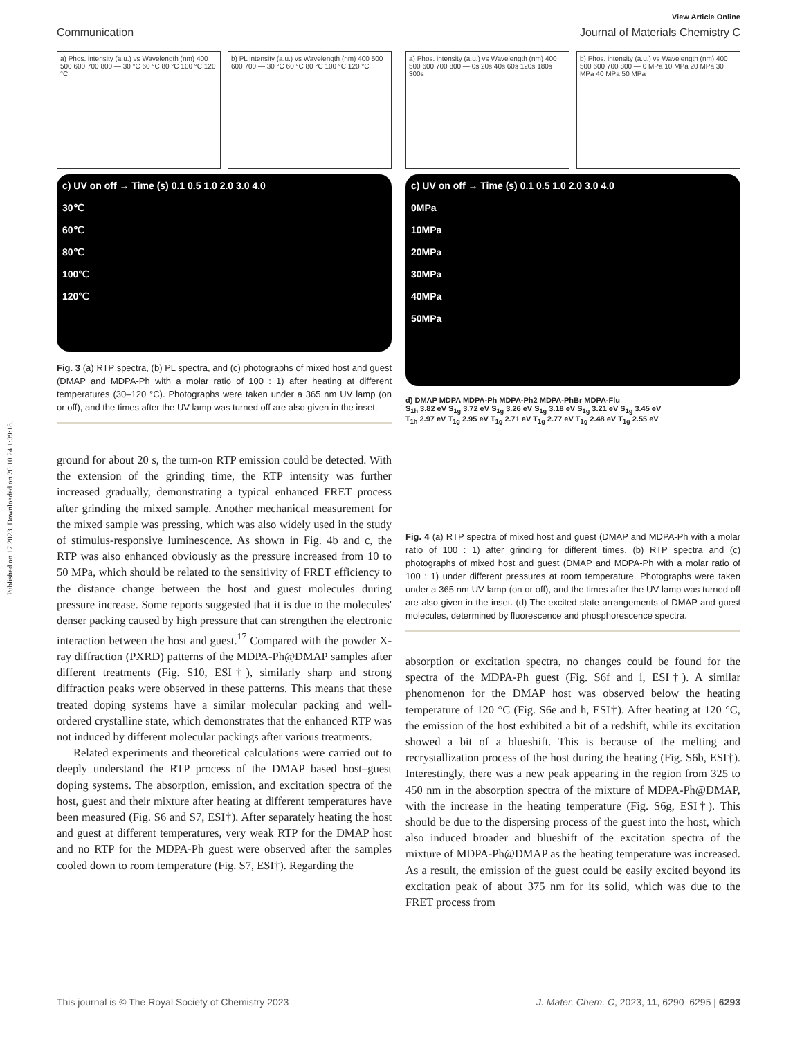Published on 17 2023. Downloaded on 20.10.24 1:39:18.
View Article Online
Communication Journal of Materials Chemistry C
a) Phos. intensity (a.u.) vs Wavelength (nm) 400 500 600 700 800 — 30 °C 60 °C 80 °C 100 °C 120 °C
b) PL intensity (a.u.) vs Wavelength (nm) 400 500 600 700 — 30 °C 60 °C 80 °C 100 °C 120 °C
c) UV on off → Time (s) 0.1 0.5 1.0 2.0 3.0 4.0
30℃
60℃
80℃
100℃
120℃
Fig. 3 (a) RTP spectra, (b) PL spectra, and (c) photographs of mixed host and guest (DMAP and MDPA-Ph with a molar ratio of 100 : 1) after heating at different temperatures (30–120 °C). Photographs were taken under a 365 nm UV lamp (on or off), and the times after the UV lamp was turned off are also given in the inset.
ground for about 20 s, the turn-on RTP emission could be detected. With the extension of the grinding time, the RTP intensity was further increased gradually, demonstrating a typical enhanced FRET process after grinding the mixed sample. Another mechanical measurement for the mixed sample was pressing, which was also widely used in the study of stimulus-responsive luminescence. As shown in Fig. 4b and c, the RTP was also enhanced obviously as the pressure increased from 10 to 50 MPa, which should be related to the sensitivity of FRET efficiency to the distance change between the host and guest molecules during pressure increase. Some reports suggested that it is due to the molecules' denser packing caused by high pressure that can strengthen the electronic interaction between the host and guest.<sup>17</sup> Compared with the powder X-ray diffraction (PXRD) patterns of the MDPA-Ph@DMAP samples after different treatments (Fig. S10, ESI†), similarly sharp and strong diffraction peaks were observed in these patterns. This means that these treated doping systems have a similar molecular packing and well-ordered crystalline state, which demonstrates that the enhanced RTP was not induced by different molecular packings after various treatments.
Related experiments and theoretical calculations were carried out to deeply understand the RTP process of the DMAP based host–guest doping systems. The absorption, emission, and excitation spectra of the host, guest and their mixture after heating at different temperatures have been measured (Fig. S6 and S7, ESI†). After separately heating the host and guest at different temperatures, very weak RTP for the DMAP host and no RTP for the MDPA-Ph guest were observed after the samples cooled down to room temperature (Fig. S7, ESI†). Regarding the
a) Phos. intensity (a.u.) vs Wavelength (nm) 400 500 600 700 800 — 0s 20s 40s 60s 120s 180s 300s
b) Phos. intensity (a.u.) vs Wavelength (nm) 400 500 600 700 800 — 0 MPa 10 MPa 20 MPa 30 MPa 40 MPa 50 MPa
c) UV on off → Time (s) 0.1 0.5 1.0 2.0 3.0 4.0
0MPa
10MPa
20MPa
30MPa
40MPa
50MPa
d) DMAP MDPA MDPA-Ph MDPA-Ph2 MDPA-PhBr MDPA-Flu
S<sub>1h</sub> 3.82 eV S<sub>1g</sub> 3.72 eV S<sub>1g</sub> 3.26 eV S<sub>1g</sub> 3.18 eV S<sub>1g</sub> 3.21 eV S<sub>1g</sub> 3.45 eV
T<sub>1h</sub> 2.97 eV T<sub>1g</sub> 2.95 eV T<sub>1g</sub> 2.71 eV T<sub>1g</sub> 2.77 eV T<sub>1g</sub> 2.48 eV T<sub>1g</sub> 2.55 eV
Fig. 4 (a) RTP spectra of mixed host and guest (DMAP and MDPA-Ph with a molar ratio of 100 : 1) after grinding for different times. (b) RTP spectra and (c) photographs of mixed host and guest (DMAP and MDPA-Ph with a molar ratio of 100 : 1) under different pressures at room temperature. Photographs were taken under a 365 nm UV lamp (on or off), and the times after the UV lamp was turned off are also given in the inset. (d) The excited state arrangements of DMAP and guest molecules, determined by fluorescence and phosphorescence spectra.
absorption or excitation spectra, no changes could be found for the spectra of the MDPA-Ph guest (Fig. S6f and i, ESI†). A similar phenomenon for the DMAP host was observed below the heating temperature of 120 °C (Fig. S6e and h, ESI†). After heating at 120 °C, the emission of the host exhibited a bit of a redshift, while its excitation showed a bit of a blueshift. This is because of the melting and recrystallization process of the host during the heating (Fig. S6b, ESI†). Interestingly, there was a new peak appearing in the region from 325 to 450 nm in the absorption spectra of the mixture of MDPA-Ph@DMAP, with the increase in the heating temperature (Fig. S6g, ESI†). This should be due to the dispersing process of the guest into the host, which also induced broader and blueshift of the excitation spectra of the mixture of MDPA-Ph@DMAP as the heating temperature was increased. As a result, the emission of the guest could be easily excited beyond its excitation peak of about 375 nm for its solid, which was due to the FRET process from
This journal is © The Royal Society of Chemistry 2023 J. Mater. Chem. C, 2023, 11, 6290–6295 | 6293